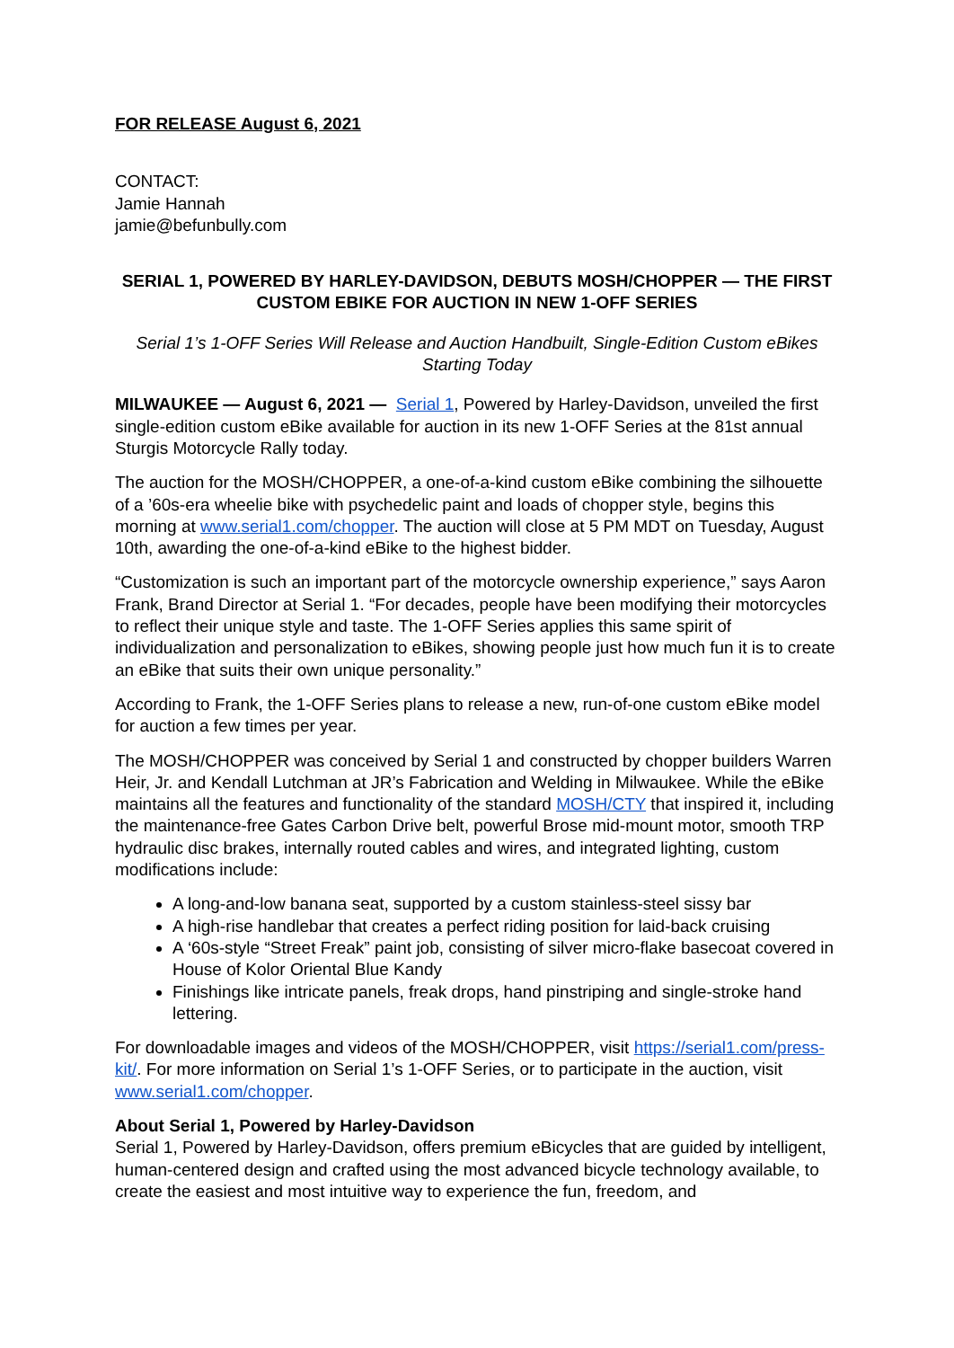FOR RELEASE August 6, 2021
CONTACT:
Jamie Hannah
jamie@befunbully.com
SERIAL 1, POWERED BY HARLEY-DAVIDSON, DEBUTS MOSH/CHOPPER — THE FIRST CUSTOM EBIKE FOR AUCTION IN NEW 1-OFF SERIES
Serial 1’s 1-OFF Series Will Release and Auction Handbuilt, Single-Edition Custom eBikes Starting Today
MILWAUKEE — August 6, 2021 — Serial 1, Powered by Harley-Davidson, unveiled the first single-edition custom eBike available for auction in its new 1-OFF Series at the 81st annual Sturgis Motorcycle Rally today.
The auction for the MOSH/CHOPPER, a one-of-a-kind custom eBike combining the silhouette of a ’60s-era wheelie bike with psychedelic paint and loads of chopper style, begins this morning at www.serial1.com/chopper. The auction will close at 5 PM MDT on Tuesday, August 10th, awarding the one-of-a-kind eBike to the highest bidder.
“Customization is such an important part of the motorcycle ownership experience,” says Aaron Frank, Brand Director at Serial 1. “For decades, people have been modifying their motorcycles to reflect their unique style and taste. The 1-OFF Series applies this same spirit of individualization and personalization to eBikes, showing people just how much fun it is to create an eBike that suits their own unique personality.”
According to Frank, the 1-OFF Series plans to release a new, run-of-one custom eBike model for auction a few times per year.
The MOSH/CHOPPER was conceived by Serial 1 and constructed by chopper builders Warren Heir, Jr. and Kendall Lutchman at JR’s Fabrication and Welding in Milwaukee. While the eBike maintains all the features and functionality of the standard MOSH/CTY that inspired it, including the maintenance-free Gates Carbon Drive belt, powerful Brose mid-mount motor, smooth TRP hydraulic disc brakes, internally routed cables and wires, and integrated lighting, custom modifications include:
A long-and-low banana seat, supported by a custom stainless-steel sissy bar
A high-rise handlebar that creates a perfect riding position for laid-back cruising
A ‘60s-style “Street Freak” paint job, consisting of silver micro-flake basecoat covered in House of Kolor Oriental Blue Kandy
Finishings like intricate panels, freak drops, hand pinstriping and single-stroke hand lettering.
For downloadable images and videos of the MOSH/CHOPPER, visit https://serial1.com/press-kit/. For more information on Serial 1’s 1-OFF Series, or to participate in the auction, visit www.serial1.com/chopper.
About Serial 1, Powered by Harley-Davidson
Serial 1, Powered by Harley-Davidson, offers premium eBicycles that are guided by intelligent, human-centered design and crafted using the most advanced bicycle technology available, to create the easiest and most intuitive way to experience the fun, freedom, and